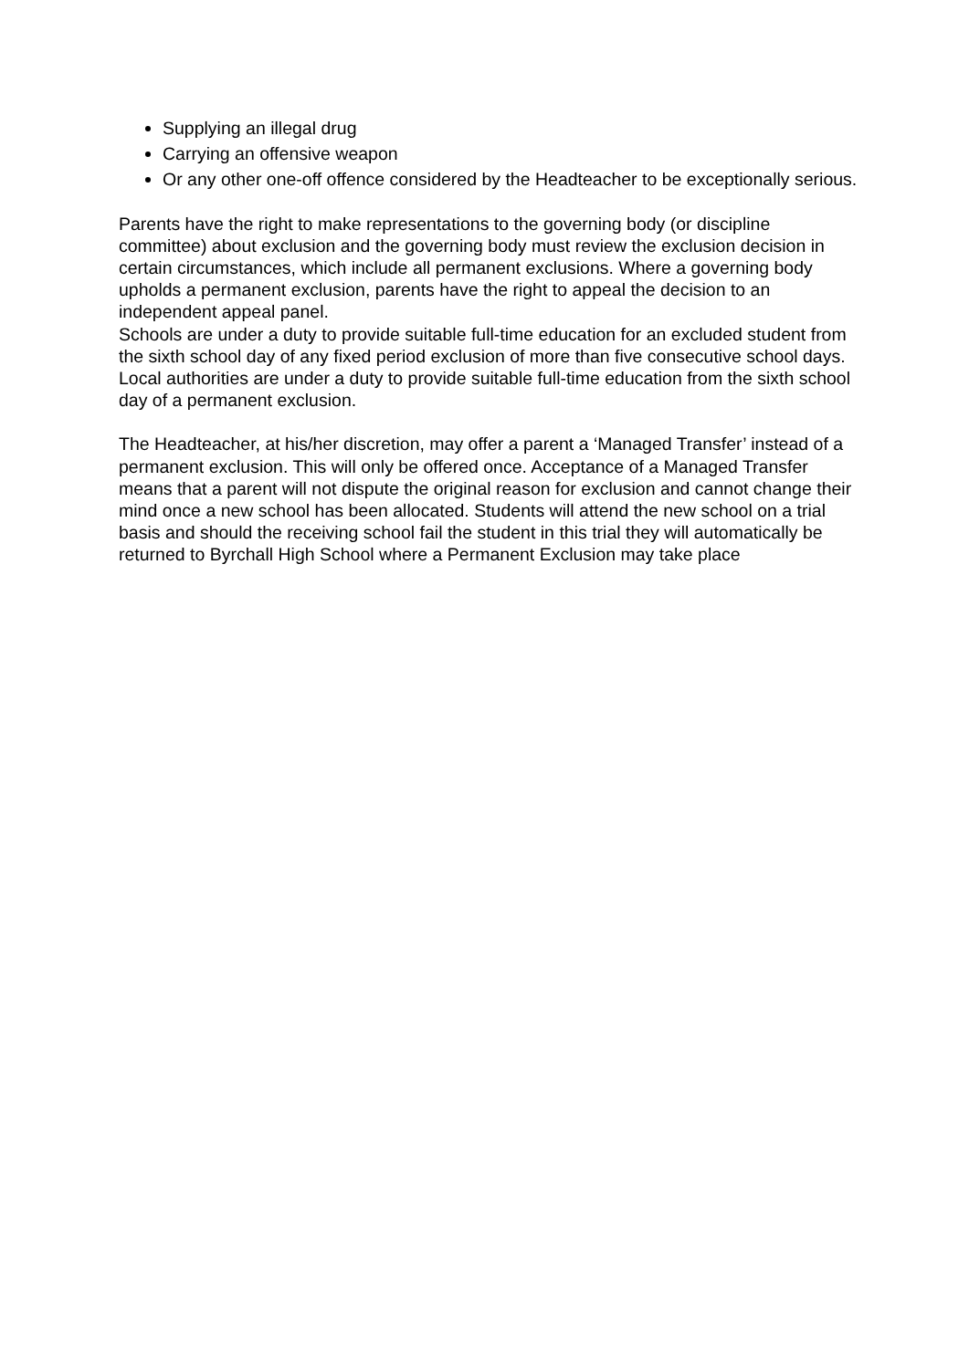Supplying an illegal drug
Carrying an offensive weapon
Or any other one-off offence considered by the Headteacher to be exceptionally serious.
Parents have the right to make representations to the governing body (or discipline committee) about exclusion and the governing body must review the exclusion decision in certain circumstances, which include all permanent exclusions. Where a governing body upholds a permanent exclusion, parents have the right to appeal the decision to an independent appeal panel.
Schools are under a duty to provide suitable full-time education for an excluded student from the sixth school day of any fixed period exclusion of more than five consecutive school days. Local authorities are under a duty to provide suitable full-time education from the sixth school day of a permanent exclusion.
The Headteacher, at his/her discretion, may offer a parent a ‘Managed Transfer’ instead of a permanent exclusion. This will only be offered once. Acceptance of a Managed Transfer means that a parent will not dispute the original reason for exclusion and cannot change their mind once a new school has been allocated. Students will attend the new school on a trial basis and should the receiving school fail the student in this trial they will automatically be returned to Byrchall High School where a Permanent Exclusion may take place